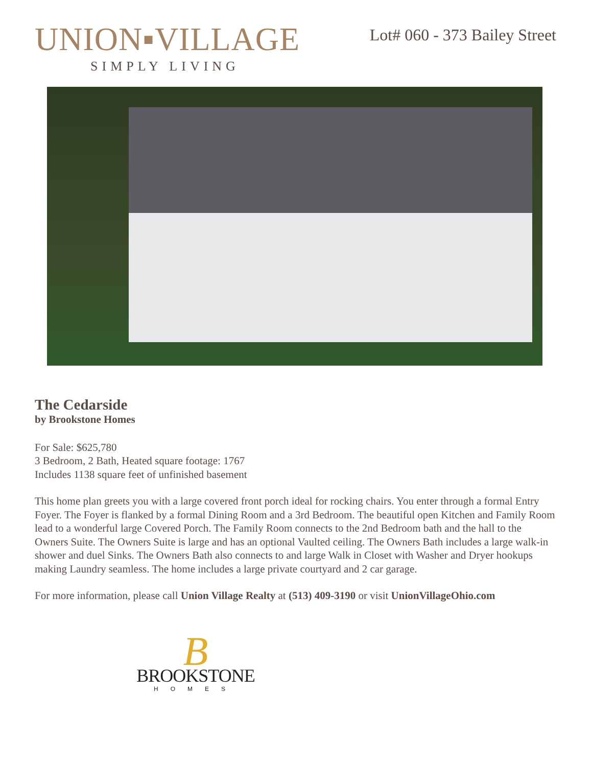UNION▪VILLAGE
SIMPLY LIVING
Lot# 060 - 373 Bailey Street
The Cedarside
by Brookstone Homes
For Sale: $625,780
3 Bedroom, 2 Bath, Heated square footage: 1767
Includes 1138 square feet of unfinished basement
This home plan greets you with a large covered front porch ideal for rocking chairs. You enter through a formal Entry Foyer. The Foyer is flanked by a formal Dining Room and a 3rd Bedroom. The beautiful open Kitchen and Family Room lead to a wonderful large Covered Porch. The Family Room connects to the 2nd Bedroom bath and the hall to the Owners Suite. The Owners Suite is large and has an optional Vaulted ceiling. The Owners Bath includes a large walk-in shower and duel Sinks. The Owners Bath also connects to and large Walk in Closet with Washer and Dryer hookups making Laundry seamless. The home includes a large private courtyard and 2 car garage.
For more information, please call Union Village Realty at (513) 409-3190 or visit UnionVillageOhio.com
B
BROOKSTONE
HOMES